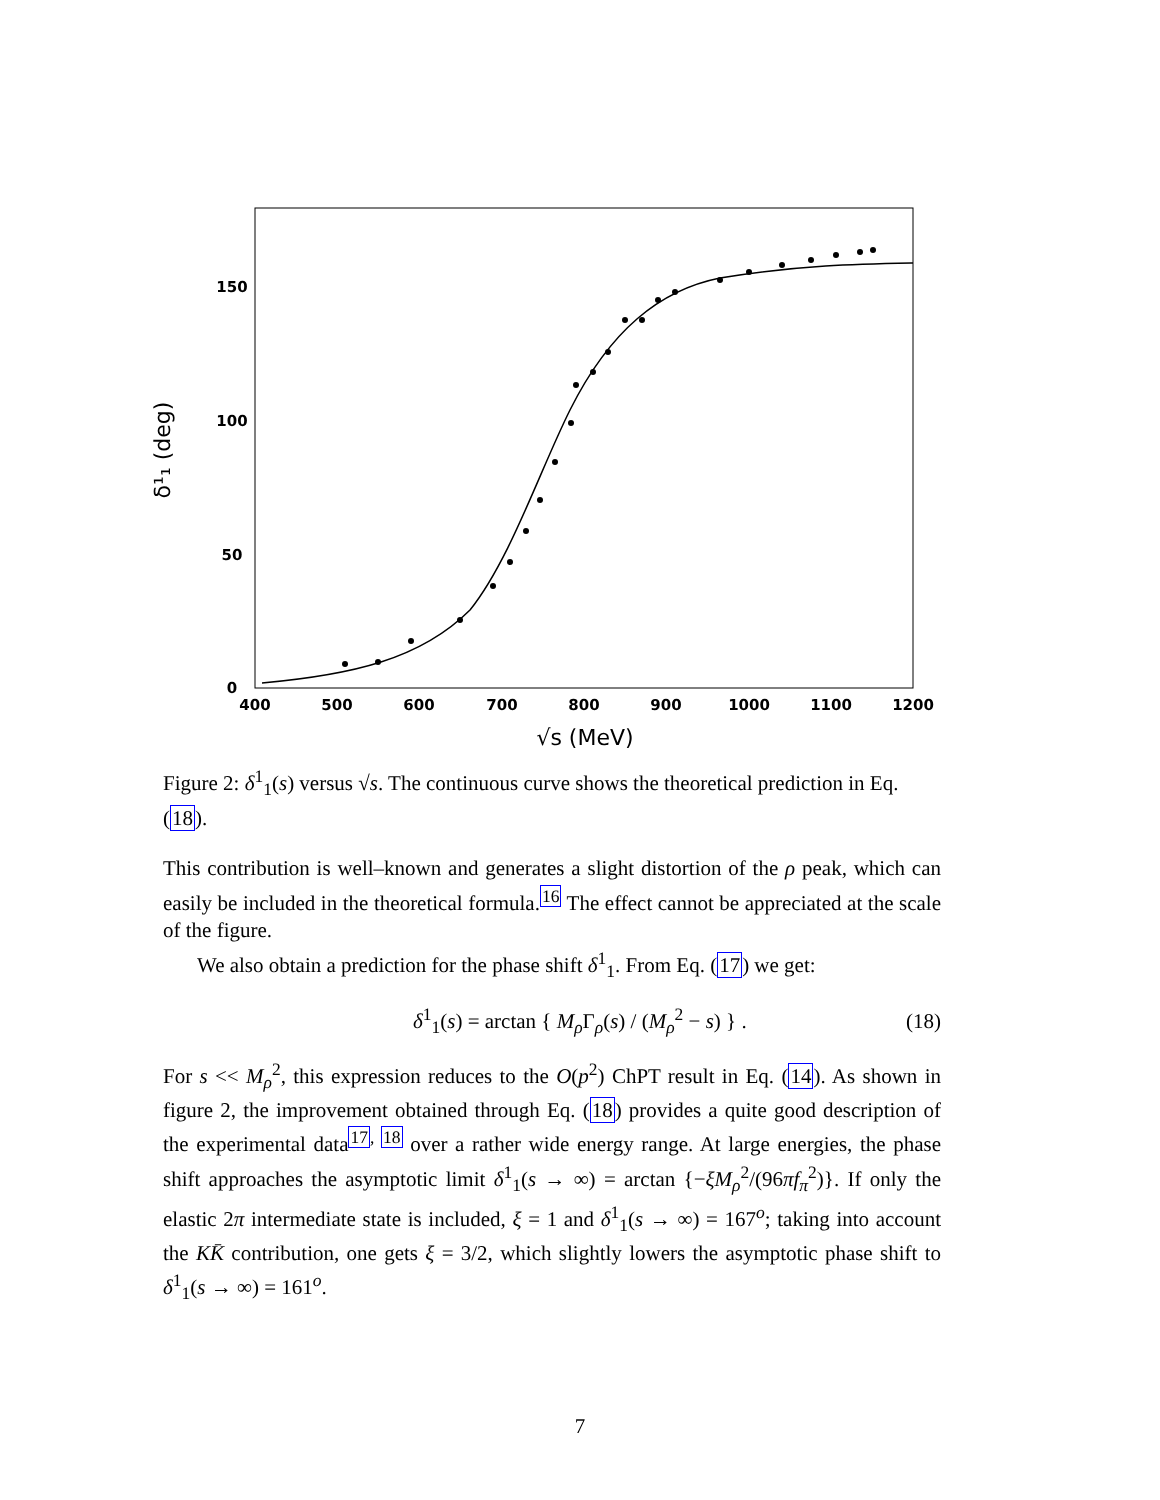400
500
600
700
800
900
1000
1100
1200
0
50
100
150
√s (MeV)
δ¹₁ (deg)
Figure 2: δ<sup>1</sup><sub>1</sub>(s) versus √s. The continuous curve shows the theoretical prediction in Eq. (18).
This contribution is well–known and generates a slight distortion of the ρ peak, which can easily be included in the theoretical formula.<sup>16</sup> The effect cannot be appreciated at the scale of the figure.
We also obtain a prediction for the phase shift δ<sup>1</sup><sub>1</sub>. From Eq. (17) we get:
δ<sup>1</sup><sub>1</sub>(s) = arctan { M<sub>ρ</sub> Γ<sub>ρ</sub>(s) / (M<sub>ρ</sub><sup>2</sup> − s) } . (18)
For s << M<sub>ρ</sub><sup>2</sup>, this expression reduces to the O(p<sup>2</sup>) ChPT result in Eq. (14). As shown in figure 2, the improvement obtained through Eq. (18) provides a quite good description of the experimental data<sup>17, 18</sup> over a rather wide energy range. At large energies, the phase shift approaches the asymptotic limit δ<sup>1</sup><sub>1</sub>(s → ∞) = arctan {−ξM<sub>ρ</sub><sup>2</sup>/(96πf<sub>π</sub><sup>2</sup>)}. If only the elastic 2π intermediate state is included, ξ = 1 and δ<sup>1</sup><sub>1</sub>(s → ∞) = 167<sup>o</sup>; taking into account the KK̄ contribution, one gets ξ = 3/2, which slightly lowers the asymptotic phase shift to δ<sup>1</sup><sub>1</sub>(s → ∞) = 161<sup>o</sup>.
7